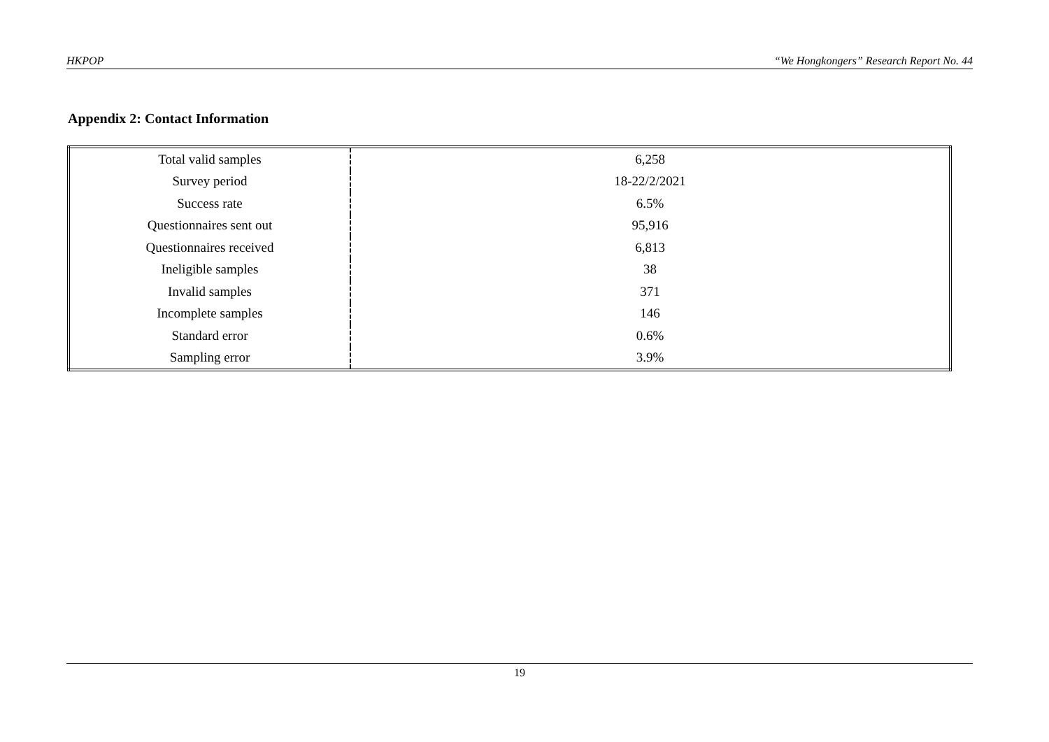HKPOP “We Hongkongers” Research Report No. 44
Appendix 2: Contact Information
| Total valid samples | 6,258 |
| Survey period | 18-22/2/2021 |
| Success rate | 6.5% |
| Questionnaires sent out | 95,916 |
| Questionnaires received | 6,813 |
| Ineligible samples | 38 |
| Invalid samples | 371 |
| Incomplete samples | 146 |
| Standard error | 0.6% |
| Sampling error | 3.9% |
19